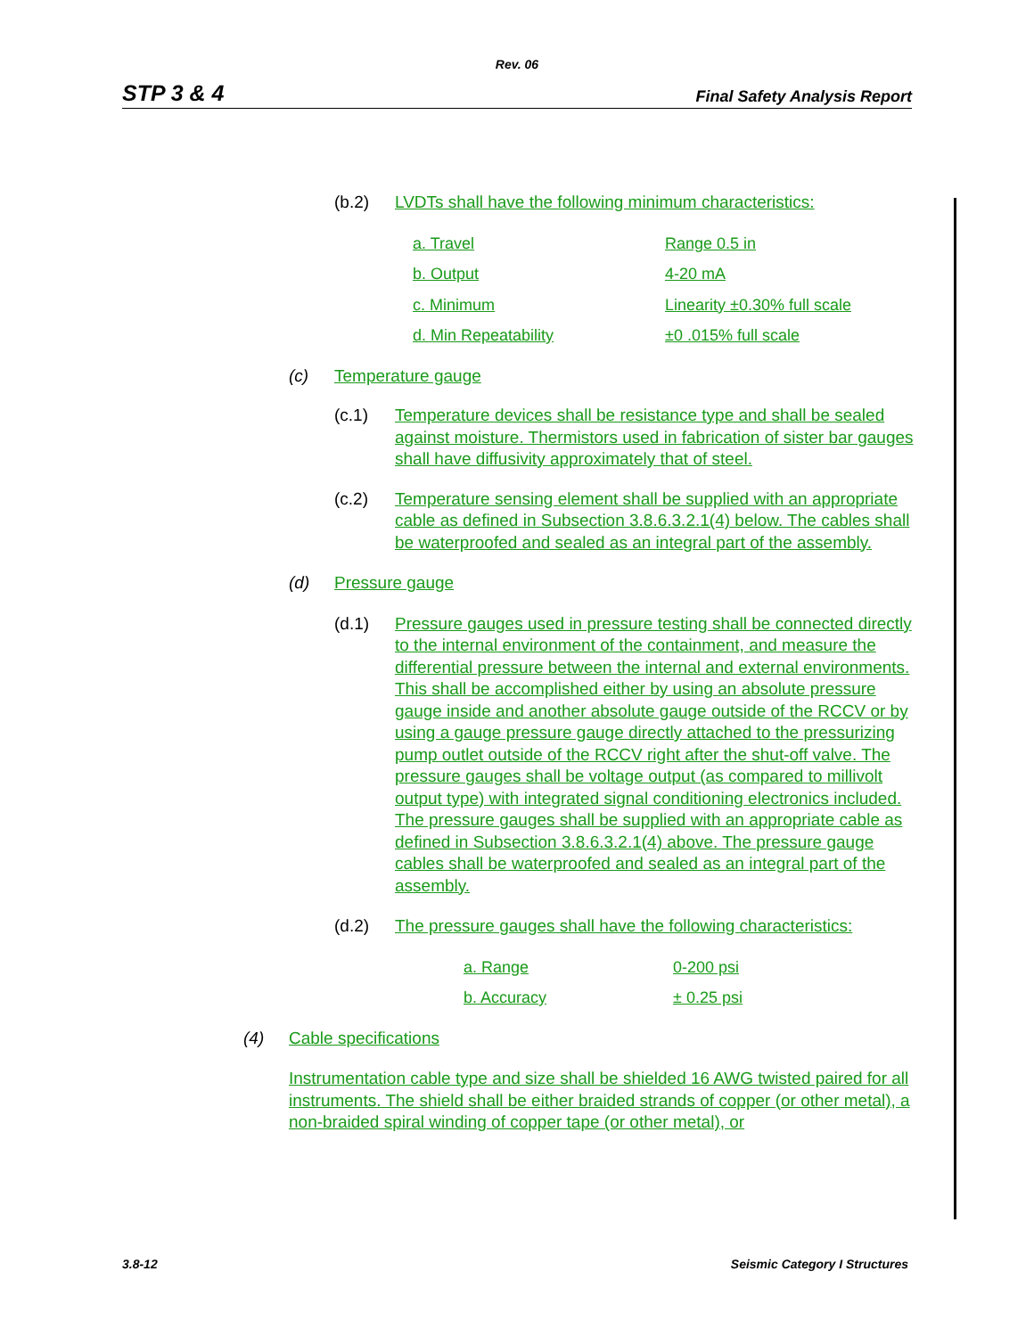Rev. 06
STP 3 & 4 Final Safety Analysis Report
(b.2) LVDTs shall have the following minimum characteristics:
| a. Travel | Range 0.5 in |
| b. Output | 4-20 mA |
| c. Minimum | Linearity ±0.30% full scale |
| d. Min Repeatability | ±0 .015% full scale |
(c) Temperature gauge
(c.1) Temperature devices shall be resistance type and shall be sealed against moisture. Thermistors used in fabrication of sister bar gauges shall have diffusivity approximately that of steel.
(c.2) Temperature sensing element shall be supplied with an appropriate cable as defined in Subsection 3.8.6.3.2.1(4) below. The cables shall be waterproofed and sealed as an integral part of the assembly.
(d) Pressure gauge
(d.1) Pressure gauges used in pressure testing shall be connected directly to the internal environment of the containment, and measure the differential pressure between the internal and external environments. This shall be accomplished either by using an absolute pressure gauge inside and another absolute gauge outside of the RCCV or by using a gauge pressure gauge directly attached to the pressurizing pump outlet outside of the RCCV right after the shut-off valve. The pressure gauges shall be voltage output (as compared to millivolt output type) with integrated signal conditioning electronics included. The pressure gauges shall be supplied with an appropriate cable as defined in Subsection 3.8.6.3.2.1(4) above. The pressure gauge cables shall be waterproofed and sealed as an integral part of the assembly.
(d.2) The pressure gauges shall have the following characteristics:
| a. Range | 0-200 psi |
| b. Accuracy | ± 0.25 psi |
(4) Cable specifications
Instrumentation cable type and size shall be shielded 16 AWG twisted paired for all instruments. The shield shall be either braided strands of copper (or other metal), a non-braided spiral winding of copper tape (or other metal), or
3.8-12 Seismic Category I Structures